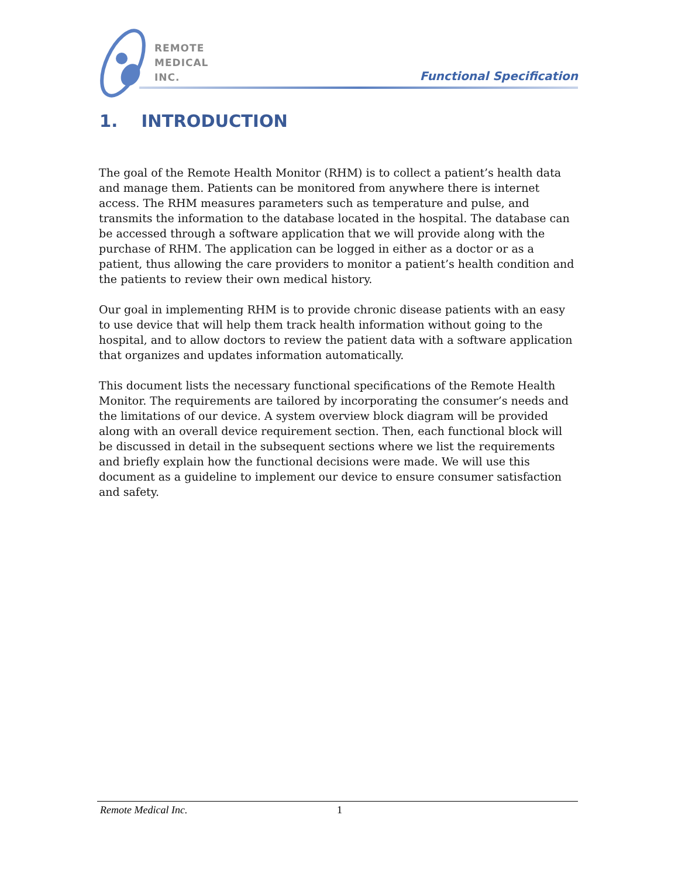REMOTE
MEDICAL
INC.
Functional Specification
1. INTRODUCTION
The goal of the Remote Health Monitor (RHM) is to collect a patient’s health data and manage them. Patients can be monitored from anywhere there is internet access. The RHM measures parameters such as temperature and pulse, and transmits the information to the database located in the hospital. The database can be accessed through a software application that we will provide along with the purchase of RHM. The application can be logged in either as a doctor or as a patient, thus allowing the care providers to monitor a patient’s health condition and the patients to review their own medical history.
Our goal in implementing RHM is to provide chronic disease patients with an easy to use device that will help them track health information without going to the hospital, and to allow doctors to review the patient data with a software application that organizes and updates information automatically.
This document lists the necessary functional specifications of the Remote Health Monitor. The requirements are tailored by incorporating the consumer’s needs and the limitations of our device. A system overview block diagram will be provided along with an overall device requirement section. Then, each functional block will be discussed in detail in the subsequent sections where we list the requirements and briefly explain how the functional decisions were made. We will use this document as a guideline to implement our device to ensure consumer satisfaction and safety.
Remote Medical Inc. 1